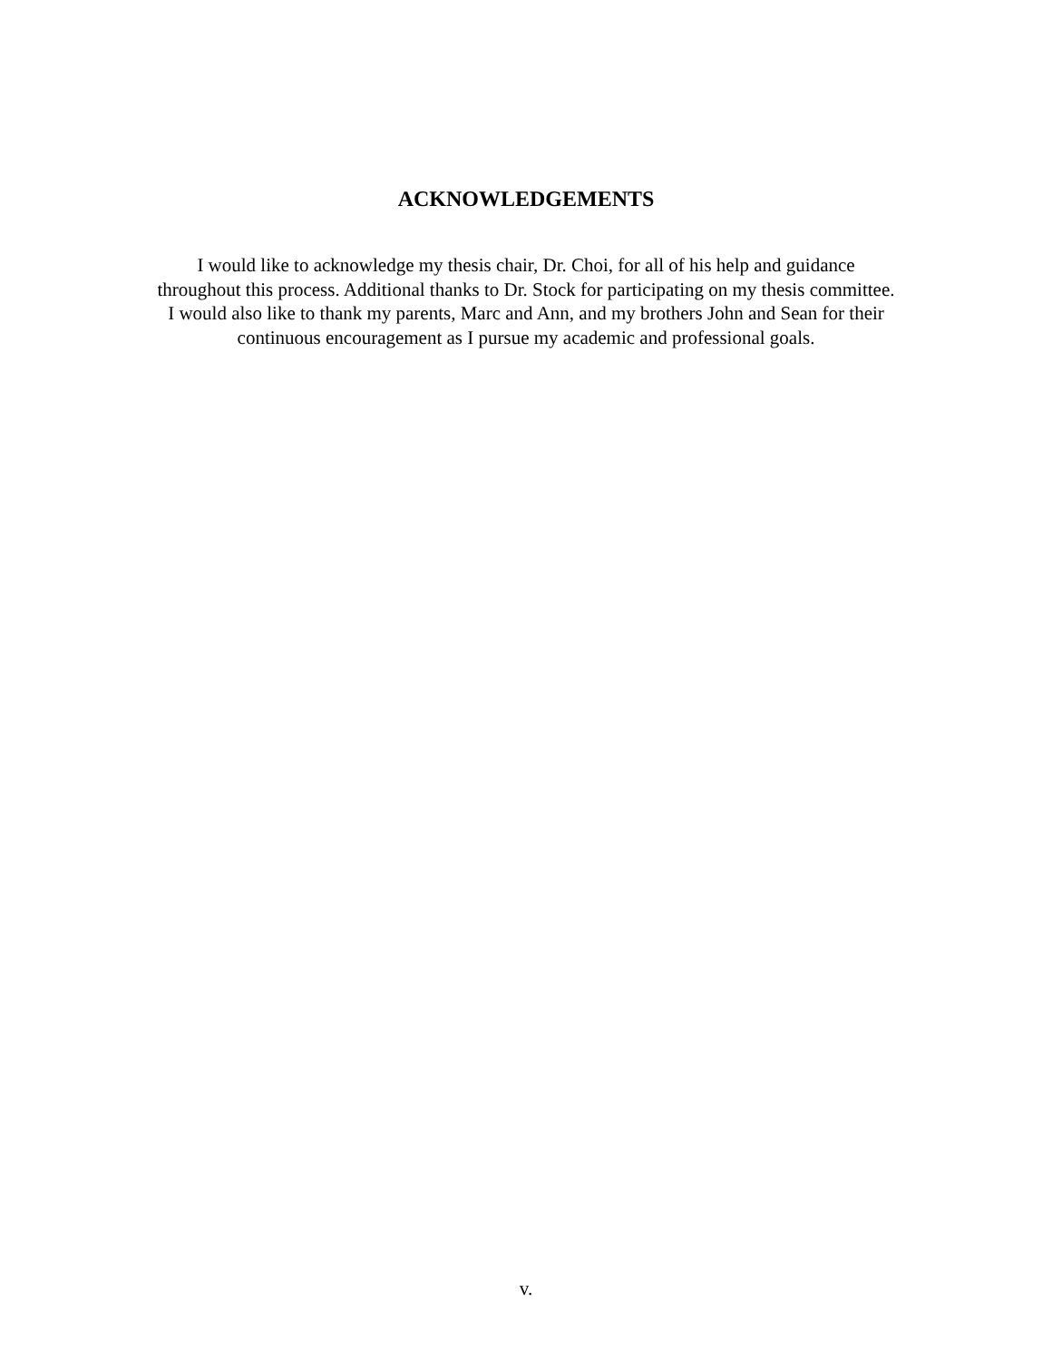ACKNOWLEDGEMENTS
I would like to acknowledge my thesis chair, Dr. Choi, for all of his help and guidance
throughout this process. Additional thanks to Dr. Stock for participating on my thesis committee.
I would also like to thank my parents, Marc and Ann, and my brothers John and Sean for their
continuous encouragement as I pursue my academic and professional goals.
v.